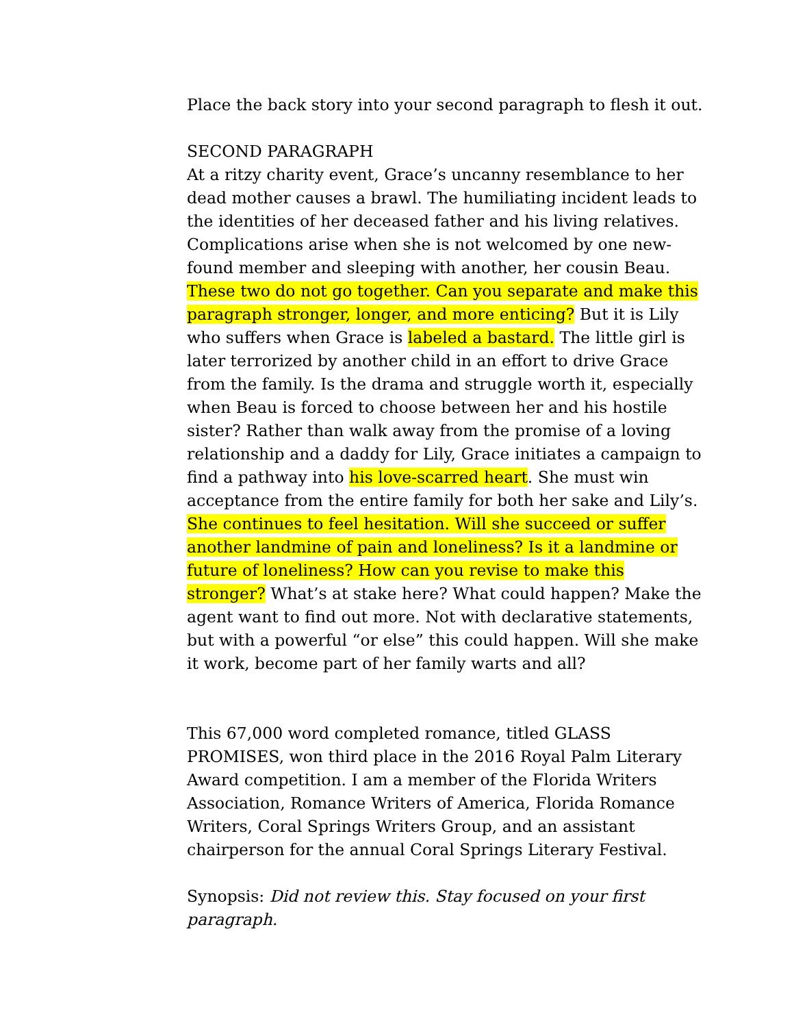Place the back story into your second paragraph to flesh it out.
SECOND PARAGRAPH
At a ritzy charity event, Grace’s uncanny resemblance to her dead mother causes a brawl. The humiliating incident leads to the identities of her deceased father and his living relatives. Complications arise when she is not welcomed by one new-found member and sleeping with another, her cousin Beau. These two do not go together. Can you separate and make this paragraph stronger, longer, and more enticing? But it is Lily who suffers when Grace is labeled a bastard. The little girl is later terrorized by another child in an effort to drive Grace from the family. Is the drama and struggle worth it, especially when Beau is forced to choose between her and his hostile sister? Rather than walk away from the promise of a loving relationship and a daddy for Lily, Grace initiates a campaign to find a pathway into his love-scarred heart. She must win acceptance from the entire family for both her sake and Lily’s. She continues to feel hesitation. Will she succeed or suffer another landmine of pain and loneliness? Is it a landmine or future of loneliness? How can you revise to make this stronger? What’s at stake here? What could happen? Make the agent want to find out more. Not with declarative statements, but with a powerful “or else” this could happen. Will she make it work, become part of her family warts and all?
This 67,000 word completed romance, titled GLASS PROMISES, won third place in the 2016 Royal Palm Literary Award competition. I am a member of the Florida Writers Association, Romance Writers of America, Florida Romance Writers, Coral Springs Writers Group, and an assistant chairperson for the annual Coral Springs Literary Festival.
Synopsis: Did not review this. Stay focused on your first paragraph.